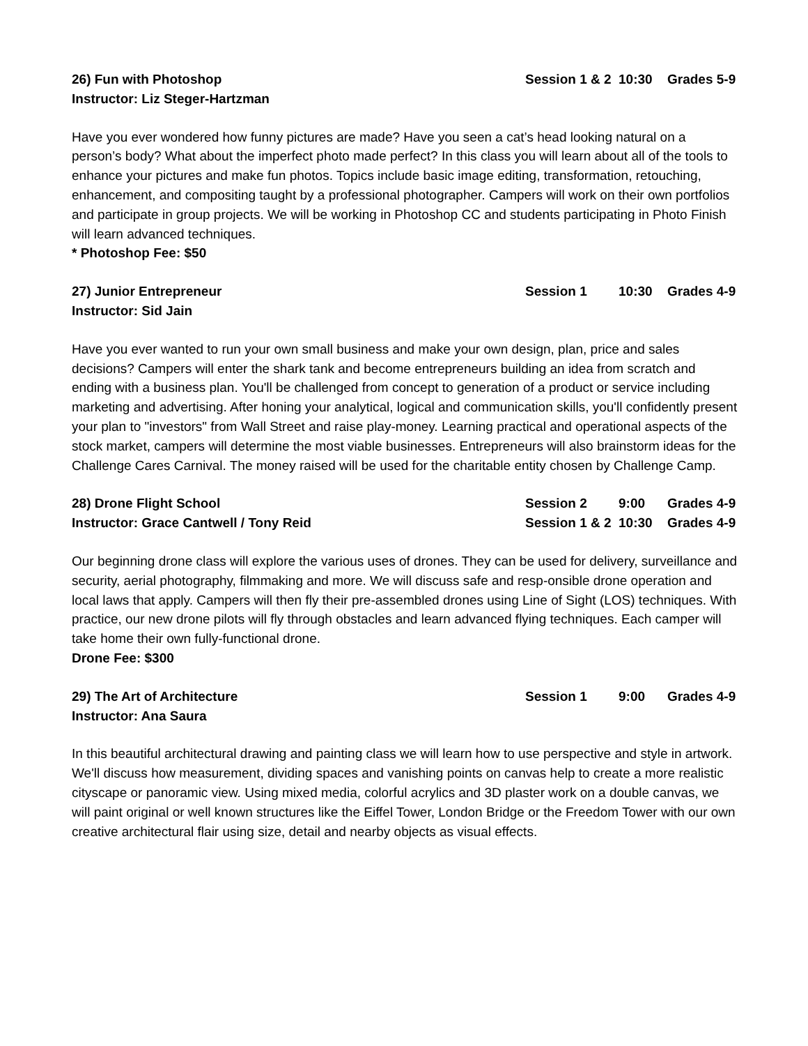26) Fun with Photoshop
Instructor: Liz Steger-Hartzman
Session 1 & 2 10:30 Grades 5-9
Have you ever wondered how funny pictures are made? Have you seen a cat’s head looking natural on a person’s body? What about the imperfect photo made perfect? In this class you will learn about all of the tools to enhance your pictures and make fun photos. Topics include basic image editing, transformation, retouching, enhancement, and compositing taught by a professional photographer. Campers will work on their own portfolios and participate in group projects. We will be working in Photoshop CC and students participating in Photo Finish will learn advanced techniques.
* Photoshop Fee: $50
27) Junior Entrepreneur
Instructor: Sid Jain
Session 1 10:30 Grades 4-9
Have you ever wanted to run your own small business and make your own design, plan, price and sales decisions? Campers will enter the shark tank and become entrepreneurs building an idea from scratch and ending with a business plan. You'll be challenged from concept to generation of a product or service including marketing and advertising. After honing your analytical, logical and communication skills, you'll confidently present your plan to "investors" from Wall Street and raise play-money. Learning practical and operational aspects of the stock market, campers will determine the most viable businesses. Entrepreneurs will also brainstorm ideas for the Challenge Cares Carnival. The money raised will be used for the charitable entity chosen by Challenge Camp.
28) Drone Flight School
Instructor: Grace Cantwell / Tony Reid
Session 2 9:00 Grades 4-9
Session 1 & 2 10:30 Grades 4-9
Our beginning drone class will explore the various uses of drones. They can be used for delivery, surveillance and security, aerial photography, filmmaking and more. We will discuss safe and resp-onsible drone operation and local laws that apply. Campers will then fly their pre-assembled drones using Line of Sight (LOS) techniques. With practice, our new drone pilots will fly through obstacles and learn advanced flying techniques. Each camper will take home their own fully-functional drone.
Drone Fee: $300
29) The Art of Architecture
Instructor: Ana Saura
Session 1 9:00 Grades 4-9
In this beautiful architectural drawing and painting class we will learn how to use perspective and style in artwork. We'll discuss how measurement, dividing spaces and vanishing points on canvas help to create a more realistic cityscape or panoramic view. Using mixed media, colorful acrylics and 3D plaster work on a double canvas, we will paint original or well known structures like the Eiffel Tower, London Bridge or the Freedom Tower with our own creative architectural flair using size, detail and nearby objects as visual effects.